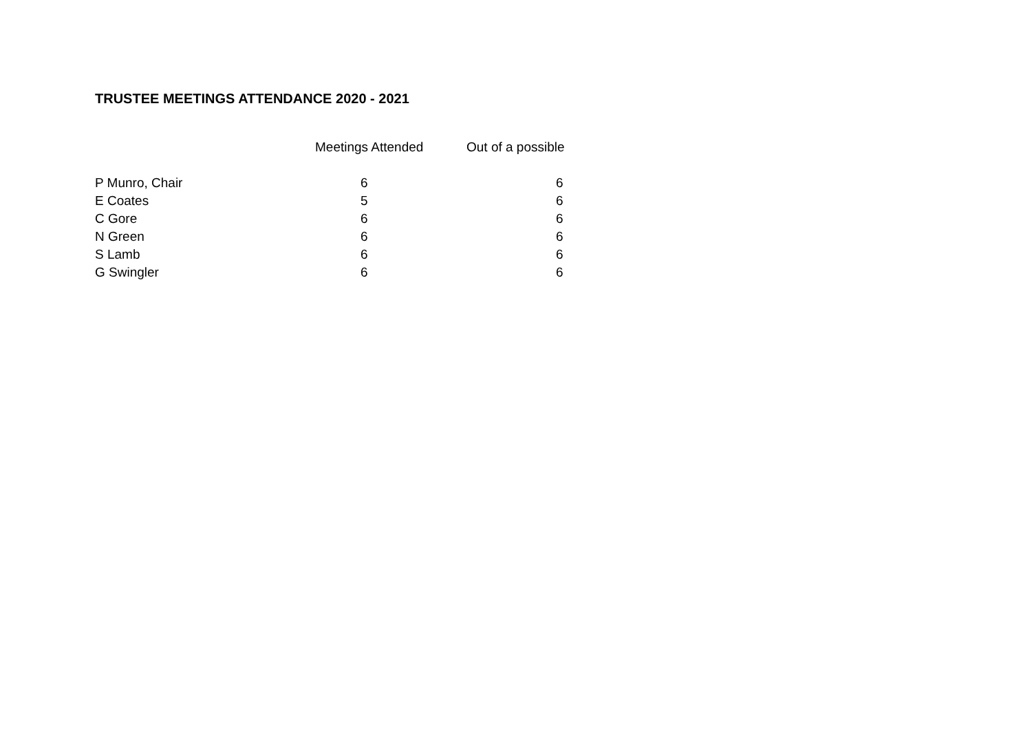TRUSTEE MEETINGS ATTENDANCE 2020 - 2021
| | Meetings Attended | Out of a possible |
| --- | --- | --- |
| P Munro, Chair | 6 | 6 |
| E Coates | 5 | 6 |
| C Gore | 6 | 6 |
| N Green | 6 | 6 |
| S Lamb | 6 | 6 |
| G Swingler | 6 | 6 |